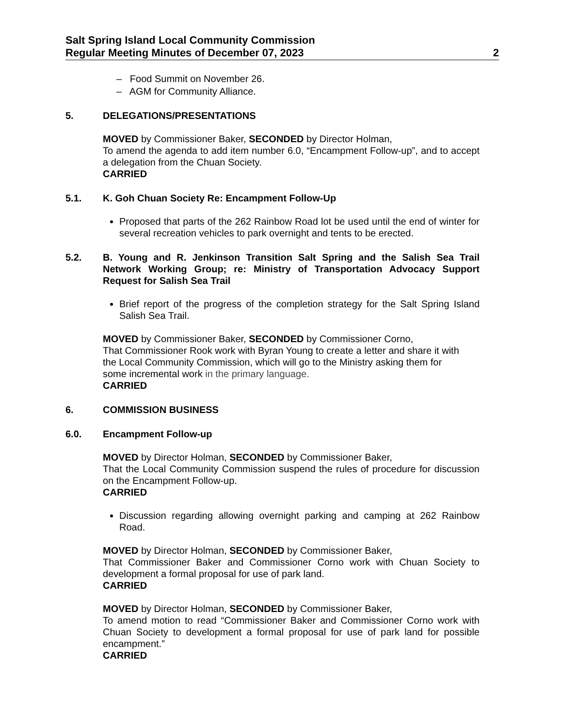Salt Spring Island Local Community Commission
Regular Meeting Minutes of December 07, 2023 2
– Food Summit on November 26.
– AGM for Community Alliance.
5. DELEGATIONS/PRESENTATIONS
MOVED by Commissioner Baker, SECONDED by Director Holman,
To amend the agenda to add item number 6.0, “Encampment Follow-up”, and to accept a delegation from the Chuan Society.
CARRIED
5.1. K. Goh Chuan Society Re: Encampment Follow-Up
Proposed that parts of the 262 Rainbow Road lot be used until the end of winter for several recreation vehicles to park overnight and tents to be erected.
5.2. B. Young and R. Jenkinson Transition Salt Spring and the Salish Sea Trail Network Working Group; re: Ministry of Transportation Advocacy Support Request for Salish Sea Trail
Brief report of the progress of the completion strategy for the Salt Spring Island Salish Sea Trail.
MOVED by Commissioner Baker, SECONDED by Commissioner Corno,
That Commissioner Rook work with Byran Young to create a letter and share it with
the Local Community Commission, which will go to the Ministry asking them for
some incremental work in the primary language.
CARRIED
6. COMMISSION BUSINESS
6.0. Encampment Follow-up
MOVED by Director Holman, SECONDED by Commissioner Baker,
That the Local Community Commission suspend the rules of procedure for discussion on the Encampment Follow-up.
CARRIED
Discussion regarding allowing overnight parking and camping at 262 Rainbow Road.
MOVED by Director Holman, SECONDED by Commissioner Baker,
That Commissioner Baker and Commissioner Corno work with Chuan Society to development a formal proposal for use of park land.
CARRIED
MOVED by Director Holman, SECONDED by Commissioner Baker,
To amend motion to read “Commissioner Baker and Commissioner Corno work with Chuan Society to development a formal proposal for use of park land for possible encampment.”
CARRIED